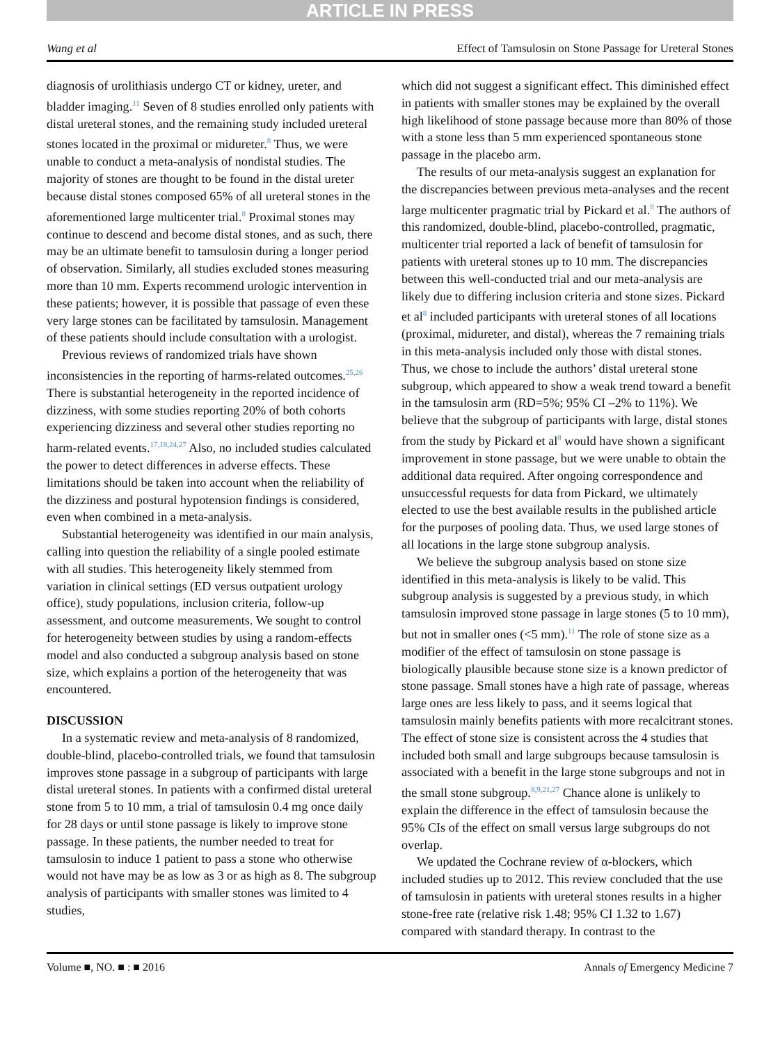ARTICLE IN PRESS
Wang et al Effect of Tamsulosin on Stone Passage for Ureteral Stones
diagnosis of urolithiasis undergo CT or kidney, ureter, and bladder imaging.<sup>11</sup> Seven of 8 studies enrolled only patients with distal ureteral stones, and the remaining study included ureteral stones located in the proximal or midureter.<sup>8</sup> Thus, we were unable to conduct a meta-analysis of nondistal studies. The majority of stones are thought to be found in the distal ureter because distal stones composed 65% of all ureteral stones in the aforementioned large multicenter trial.<sup>8</sup> Proximal stones may continue to descend and become distal stones, and as such, there may be an ultimate benefit to tamsulosin during a longer period of observation. Similarly, all studies excluded stones measuring more than 10 mm. Experts recommend urologic intervention in these patients; however, it is possible that passage of even these very large stones can be facilitated by tamsulosin. Management of these patients should include consultation with a urologist.
Previous reviews of randomized trials have shown inconsistencies in the reporting of harms-related outcomes.<sup>25,26</sup> There is substantial heterogeneity in the reported incidence of dizziness, with some studies reporting 20% of both cohorts experiencing dizziness and several other studies reporting no harm-related events.<sup>17,18,24,27</sup> Also, no included studies calculated the power to detect differences in adverse effects. These limitations should be taken into account when the reliability of the dizziness and postural hypotension findings is considered, even when combined in a meta-analysis.
Substantial heterogeneity was identified in our main analysis, calling into question the reliability of a single pooled estimate with all studies. This heterogeneity likely stemmed from variation in clinical settings (ED versus outpatient urology office), study populations, inclusion criteria, follow-up assessment, and outcome measurements. We sought to control for heterogeneity between studies by using a random-effects model and also conducted a subgroup analysis based on stone size, which explains a portion of the heterogeneity that was encountered.
DISCUSSION
In a systematic review and meta-analysis of 8 randomized, double-blind, placebo-controlled trials, we found that tamsulosin improves stone passage in a subgroup of participants with large distal ureteral stones. In patients with a confirmed distal ureteral stone from 5 to 10 mm, a trial of tamsulosin 0.4 mg once daily for 28 days or until stone passage is likely to improve stone passage. In these patients, the number needed to treat for tamsulosin to induce 1 patient to pass a stone who otherwise would not have may be as low as 3 or as high as 8. The subgroup analysis of participants with smaller stones was limited to 4 studies,
which did not suggest a significant effect. This diminished effect in patients with smaller stones may be explained by the overall high likelihood of stone passage because more than 80% of those with a stone less than 5 mm experienced spontaneous stone passage in the placebo arm.
The results of our meta-analysis suggest an explanation for the discrepancies between previous meta-analyses and the recent large multicenter pragmatic trial by Pickard et al.<sup>8</sup> The authors of this randomized, double-blind, placebo-controlled, pragmatic, multicenter trial reported a lack of benefit of tamsulosin for patients with ureteral stones up to 10 mm. The discrepancies between this well-conducted trial and our meta-analysis are likely due to differing inclusion criteria and stone sizes. Pickard et al<sup>8</sup> included participants with ureteral stones of all locations (proximal, midureter, and distal), whereas the 7 remaining trials in this meta-analysis included only those with distal stones. Thus, we chose to include the authors’ distal ureteral stone subgroup, which appeared to show a weak trend toward a benefit in the tamsulosin arm (RD=5%; 95% CI –2% to 11%). We believe that the subgroup of participants with large, distal stones from the study by Pickard et al<sup>8</sup> would have shown a significant improvement in stone passage, but we were unable to obtain the additional data required. After ongoing correspondence and unsuccessful requests for data from Pickard, we ultimately elected to use the best available results in the published article for the purposes of pooling data. Thus, we used large stones of all locations in the large stone subgroup analysis.
We believe the subgroup analysis based on stone size identified in this meta-analysis is likely to be valid. This subgroup analysis is suggested by a previous study, in which tamsulosin improved stone passage in large stones (5 to 10 mm), but not in smaller ones (<5 mm).<sup>11</sup> The role of stone size as a modifier of the effect of tamsulosin on stone passage is biologically plausible because stone size is a known predictor of stone passage. Small stones have a high rate of passage, whereas large ones are less likely to pass, and it seems logical that tamsulosin mainly benefits patients with more recalcitrant stones. The effect of stone size is consistent across the 4 studies that included both small and large subgroups because tamsulosin is associated with a benefit in the large stone subgroups and not in the small stone subgroup.<sup>8,9,21,27</sup> Chance alone is unlikely to explain the difference in the effect of tamsulosin because the 95% CIs of the effect on small versus large subgroups do not overlap.
We updated the Cochrane review of α-blockers, which included studies up to 2012. This review concluded that the use of tamsulosin in patients with ureteral stones results in a higher stone-free rate (relative risk 1.48; 95% CI 1.32 to 1.67) compared with standard therapy. In contrast to the
Volume ■, NO. ■ : ■ 2016 Annals of Emergency Medicine 7